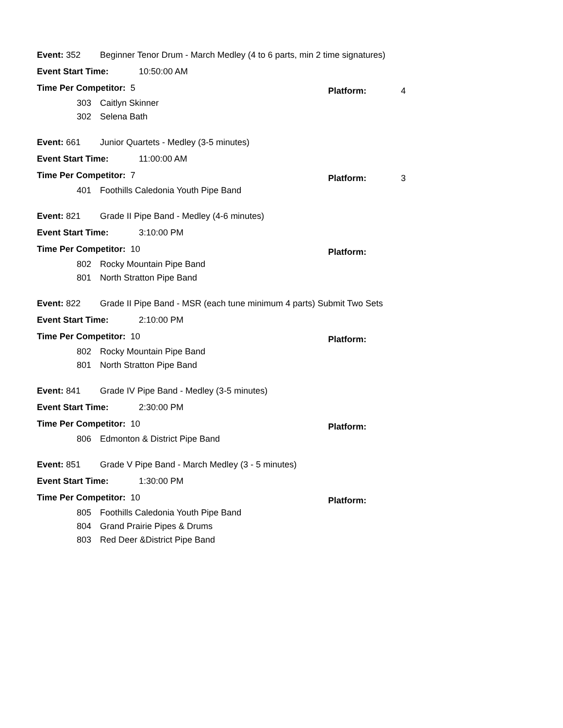Event: 352 Beginner Tenor Drum - March Medley (4 to 6 parts, min 2 time signatures)
Event Start Time: 10:50:00 AM
Time Per Competitor: 5 Platform: 4
303 Caitlyn Skinner
302 Selena Bath
Event: 661 Junior Quartets - Medley (3-5 minutes)
Event Start Time: 11:00:00 AM
Time Per Competitor: 7 Platform: 3
401 Foothills Caledonia Youth Pipe Band
Event: 821 Grade II Pipe Band - Medley (4-6 minutes)
Event Start Time: 3:10:00 PM
Time Per Competitor: 10 Platform:
802 Rocky Mountain Pipe Band
801 North Stratton Pipe Band
Event: 822 Grade II Pipe Band - MSR (each tune minimum 4 parts) Submit Two Sets
Event Start Time: 2:10:00 PM
Time Per Competitor: 10 Platform:
802 Rocky Mountain Pipe Band
801 North Stratton Pipe Band
Event: 841 Grade IV Pipe Band - Medley (3-5 minutes)
Event Start Time: 2:30:00 PM
Time Per Competitor: 10 Platform:
806 Edmonton & District Pipe Band
Event: 851 Grade V Pipe Band - March Medley (3 - 5 minutes)
Event Start Time: 1:30:00 PM
Time Per Competitor: 10 Platform:
805 Foothills Caledonia Youth Pipe Band
804 Grand Prairie Pipes & Drums
803 Red Deer &District Pipe Band